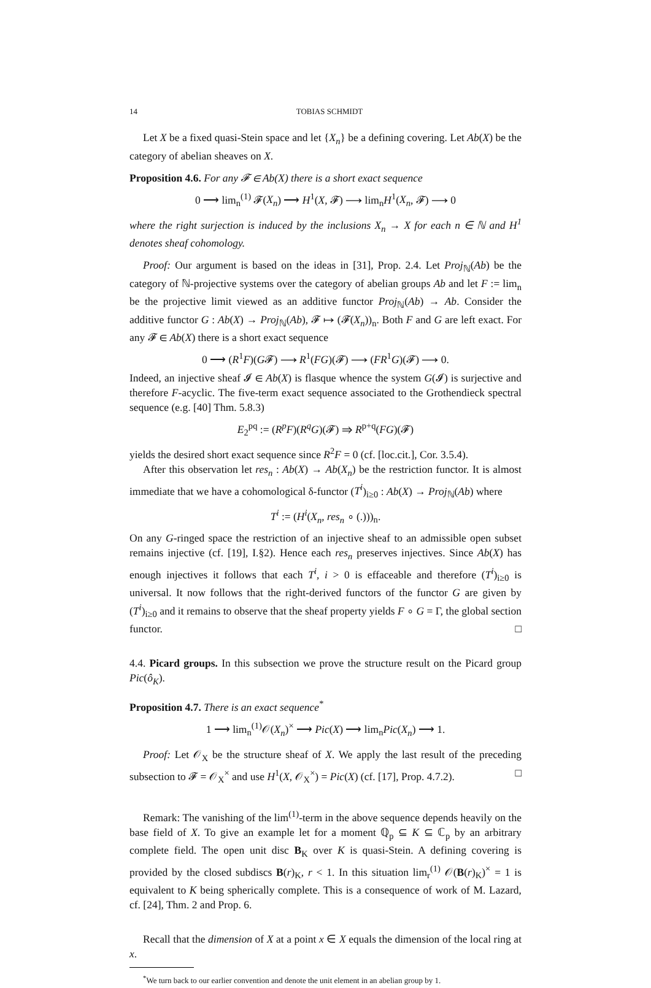14 TOBIAS SCHMIDT
Let X be a fixed quasi-Stein space and let {X<sub>n</sub>} be a defining covering. Let Ab(X) be the category of abelian sheaves on X.
Proposition 4.6. For any 𝓕 ∈ Ab(X) there is a short exact sequence
0 ⟶ lim<sub>n</sub><sup>(1)</sup> 𝓕(X<sub>n</sub>) ⟶ H<sup>1</sup>(X, 𝓕) ⟶ lim<sub>n</sub>H<sup>1</sup>(X<sub>n</sub>, 𝓕) ⟶ 0
where the right surjection is induced by the inclusions X<sub>n</sub> → X for each n ∈ ℕ and H<sup>1</sup> denotes sheaf cohomology.
Proof: Our argument is based on the ideas in [31], Prop. 2.4. Let Proj<sub>ℕ</sub>(Ab) be the category of ℕ-projective systems over the category of abelian groups Ab and let F := lim<sub>n</sub> be the projective limit viewed as an additive functor Proj<sub>ℕ</sub>(Ab) → Ab. Consider the additive functor G : Ab(X) → Proj<sub>ℕ</sub>(Ab), 𝓕 ↦ (𝓕(X<sub>n</sub>))<sub>n</sub>. Both F and G are left exact. For any 𝓕 ∈ Ab(X) there is a short exact sequence
0 ⟶ (R<sup>1</sup>F)(G𝓕) ⟶ R<sup>1</sup>(FG)(𝓕) ⟶ (FR<sup>1</sup>G)(𝓕) ⟶ 0.
Indeed, an injective sheaf 𝓘 ∈ Ab(X) is flasque whence the system G(𝓘) is surjective and therefore F-acyclic. The five-term exact sequence associated to the Grothendieck spectral sequence (e.g. [40] Thm. 5.8.3)
E<sub>2</sub><sup>pq</sup> := (R<sup>p</sup>F)(R<sup>q</sup>G)(𝓕) ⇒ R<sup>p+q</sup>(FG)(𝓕)
yields the desired short exact sequence since R<sup>2</sup>F = 0 (cf. [loc.cit.], Cor. 3.5.4).
After this observation let res<sub>n</sub> : Ab(X) → Ab(X<sub>n</sub>) be the restriction functor. It is almost immediate that we have a cohomological δ-functor (T<sup>i</sup>)<sub>i≥0</sub> : Ab(X) → Proj<sub>ℕ</sub>(Ab) where
T<sup>i</sup> := (H<sup>i</sup>(X<sub>n</sub>, res<sub>n</sub> ∘ (.)))<sub>n</sub>.
On any G-ringed space the restriction of an injective sheaf to an admissible open subset remains injective (cf. [19], I.§2). Hence each res<sub>n</sub> preserves injectives. Since Ab(X) has enough injectives it follows that each T<sup>i</sup>, i > 0 is effaceable and therefore (T<sup>i</sup>)<sub>i≥0</sub> is universal. It now follows that the right-derived functors of the functor G are given by (T<sup>i</sup>)<sub>i≥0</sub> and it remains to observe that the sheaf property yields F ∘ G = Γ, the global section functor. □
4.4. Picard groups. In this subsection we prove the structure result on the Picard group Pic(ô<sub>K</sub>).
Proposition 4.7. There is an exact sequence<sup>*</sup>
1 ⟶ lim<sub>n</sub><sup>(1)</sup>𝒪(X<sub>n</sub>)<sup>×</sup> ⟶ Pic(X) ⟶ lim<sub>n</sub>Pic(X<sub>n</sub>) ⟶ 1.
Proof: Let 𝒪<sub>X</sub> be the structure sheaf of X. We apply the last result of the preceding subsection to 𝓕 = 𝒪<sub>X</sub><sup>×</sup> and use H<sup>1</sup>(X, 𝒪<sub>X</sub><sup>×</sup>) = Pic(X) (cf. [17], Prop. 4.7.2). □
Remark: The vanishing of the lim<sup>(1)</sup>-term in the above sequence depends heavily on the base field of X. To give an example let for a moment ℚ<sub>p</sub> ⊆ K ⊆ ℂ<sub>p</sub> by an arbitrary complete field. The open unit disc B<sub>K</sub> over K is quasi-Stein. A defining covering is provided by the closed subdiscs B(r)<sub>K</sub>, r < 1. In this situation lim<sub>r</sub><sup>(1)</sup> 𝒪(B(r)<sub>K</sub>)<sup>×</sup> = 1 is equivalent to K being spherically complete. This is a consequence of work of M. Lazard, cf. [24], Thm. 2 and Prop. 6.
Recall that the dimension of X at a point x ∈ X equals the dimension of the local ring at x.
<sup>*</sup> We turn back to our earlier convention and denote the unit element in an abelian group by 1.